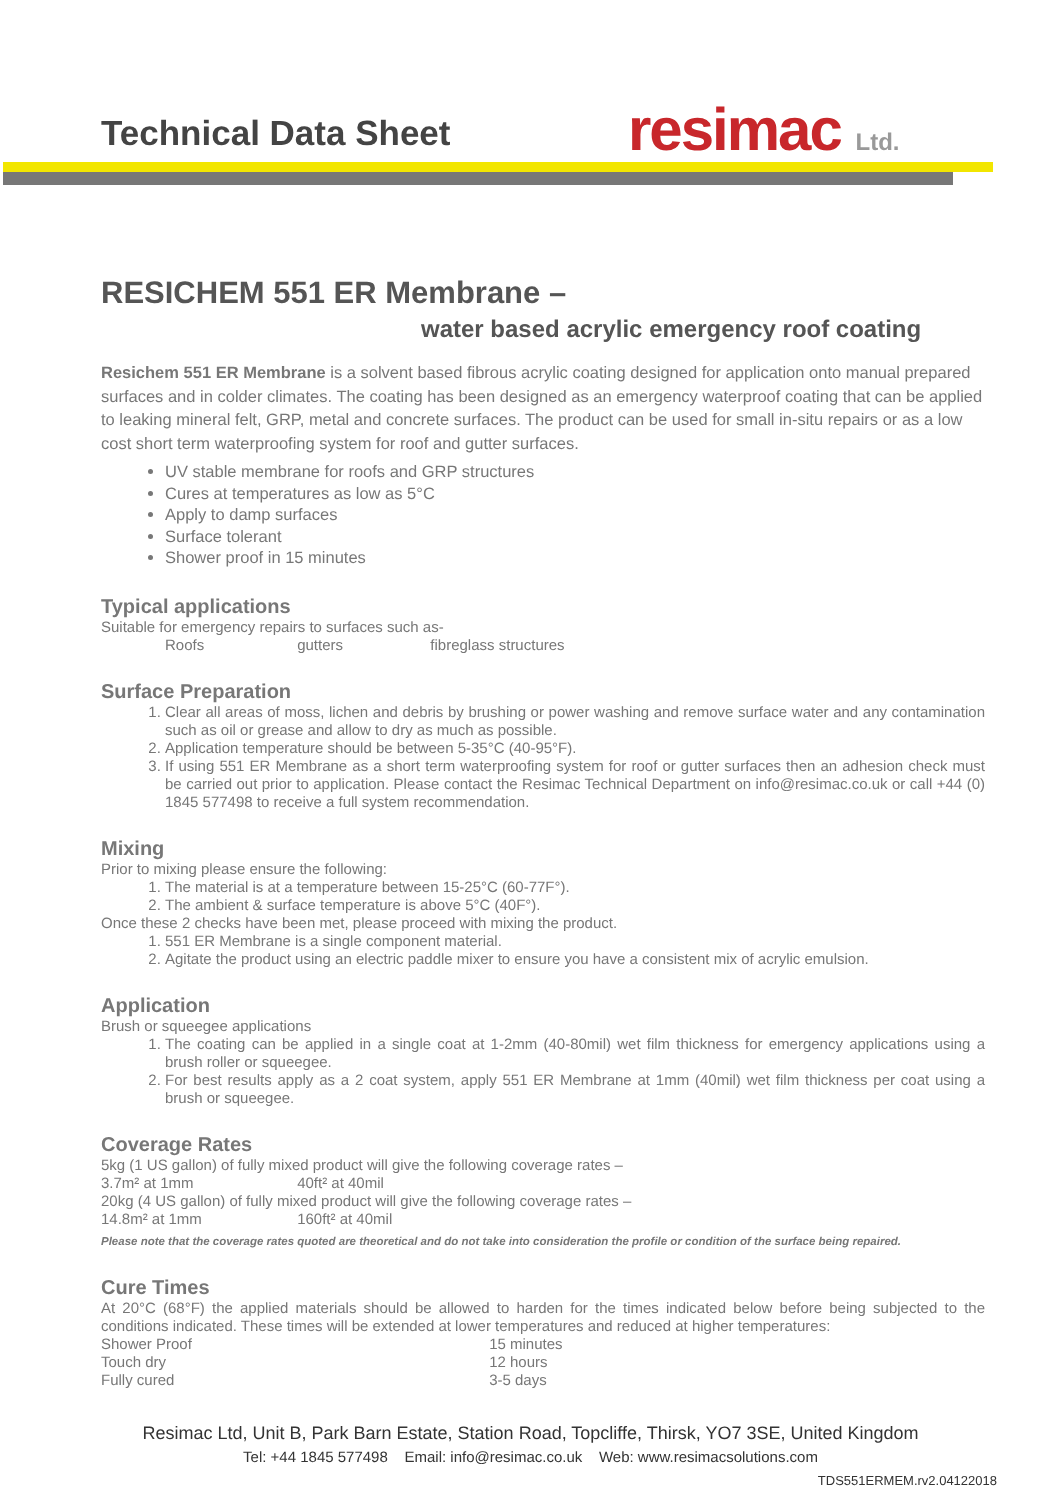Technical Data Sheet resimac Ltd.
RESICHEM 551 ER Membrane –
water based acrylic emergency roof coating
Resichem 551 ER Membrane is a solvent based fibrous acrylic coating designed for application onto manual prepared surfaces and in colder climates. The coating has been designed as an emergency waterproof coating that can be applied to leaking mineral felt, GRP, metal and concrete surfaces. The product can be used for small in-situ repairs or as a low cost short term waterproofing system for roof and gutter surfaces.
UV stable membrane for roofs and GRP structures
Cures at temperatures as low as 5°C
Apply to damp surfaces
Surface tolerant
Shower proof in 15 minutes
Typical applications
Suitable for emergency repairs to surfaces such as-
Roofs gutters fibreglass structures
Surface Preparation
1. Clear all areas of moss, lichen and debris by brushing or power washing and remove surface water and any contamination such as oil or grease and allow to dry as much as possible.
2. Application temperature should be between 5-35°C (40-95°F).
3. If using 551 ER Membrane as a short term waterproofing system for roof or gutter surfaces then an adhesion check must be carried out prior to application. Please contact the Resimac Technical Department on info@resimac.co.uk or call +44 (0) 1845 577498 to receive a full system recommendation.
Mixing
Prior to mixing please ensure the following:
1. The material is at a temperature between 15-25°C (60-77F°).
2. The ambient & surface temperature is above 5°C (40F°).
Once these 2 checks have been met, please proceed with mixing the product.
1. 551 ER Membrane is a single component material.
2. Agitate the product using an electric paddle mixer to ensure you have a consistent mix of acrylic emulsion.
Application
Brush or squeegee applications
1. The coating can be applied in a single coat at 1-2mm (40-80mil) wet film thickness for emergency applications using a brush roller or squeegee.
2. For best results apply as a 2 coat system, apply 551 ER Membrane at 1mm (40mil) wet film thickness per coat using a brush or squeegee.
Coverage Rates
5kg (1 US gallon) of fully mixed product will give the following coverage rates –
3.7m² at 1mm 40ft² at 40mil
20kg (4 US gallon) of fully mixed product will give the following coverage rates –
14.8m² at 1mm 160ft² at 40mil
Please note that the coverage rates quoted are theoretical and do not take into consideration the profile or condition of the surface being repaired.
Cure Times
At 20°C (68°F) the applied materials should be allowed to harden for the times indicated below before being subjected to the conditions indicated. These times will be extended at lower temperatures and reduced at higher temperatures:
Shower Proof 15 minutes
Touch dry 12 hours
Fully cured 3-5 days
Resimac Ltd, Unit B, Park Barn Estate, Station Road, Topcliffe, Thirsk, YO7 3SE, United Kingdom
Tel: +44 1845 577498 Email: info@resimac.co.uk Web: www.resimacsolutions.com
TDS551ERMEM.rv2.04122018